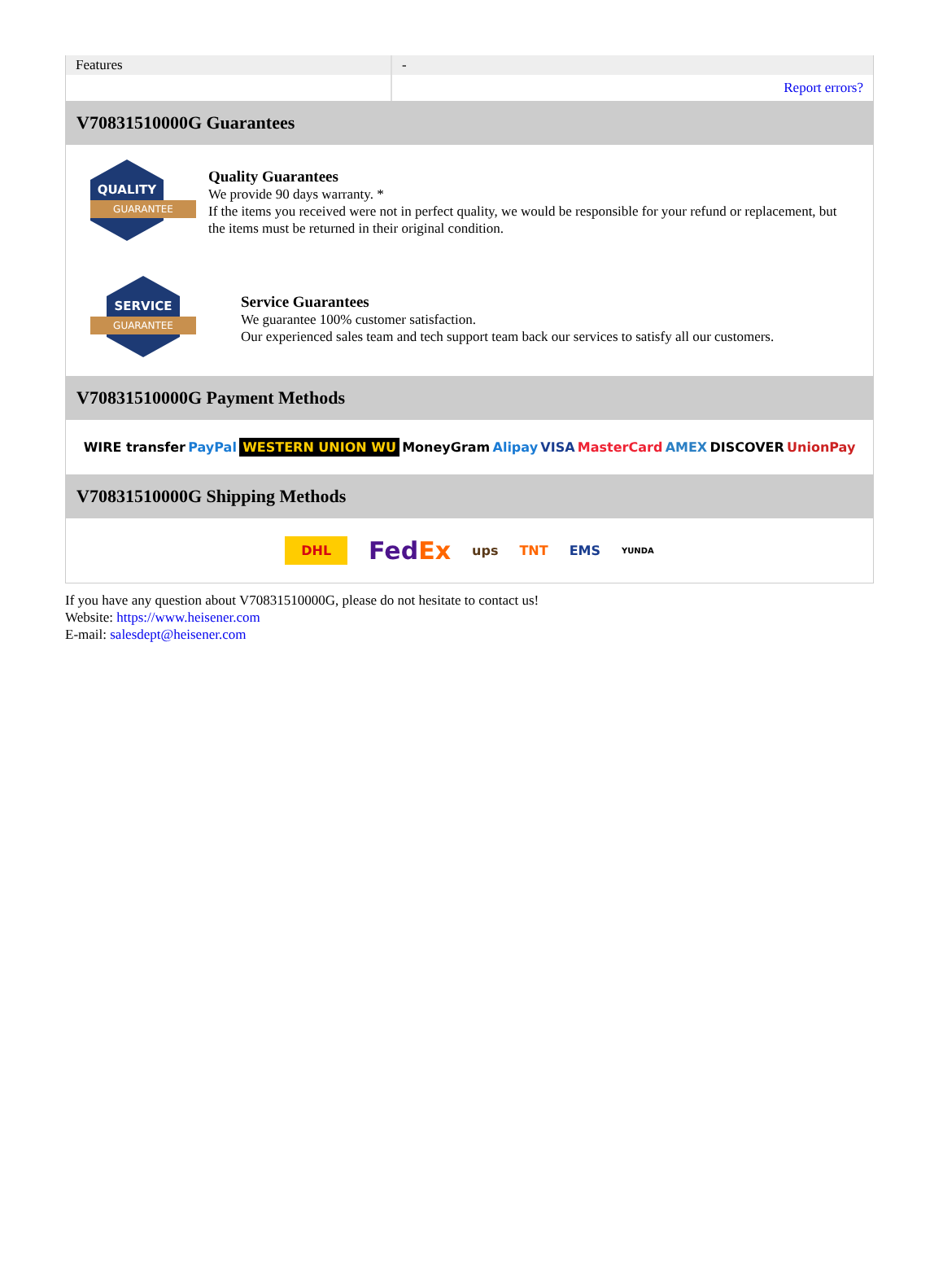| Features | - |
| | Report errors? |
V70831510000G Guarantees
QUALITY
GUARANTEE
Quality Guarantees
We provide 90 days warranty. *
If the items you received were not in perfect quality, we would be responsible for your refund or replacement, but the items must be returned in their original condition.
SERVICE
GUARANTEE
Service Guarantees
We guarantee 100% customer satisfaction.
Our experienced sales team and tech support team back our services to satisfy all our customers.
V70831510000G Payment Methods
WIRE transfer PayPal WESTERN UNION WU MoneyGram Alipay VISA MasterCard AMEX DISCOVER UnionPay
V70831510000G Shipping Methods
DHL FedEx ups TNT EMS YUNDA
If you have any question about V70831510000G, please do not hesitate to contact us!
Website: https://www.heisener.com
E-mail: salesdept@heisener.com